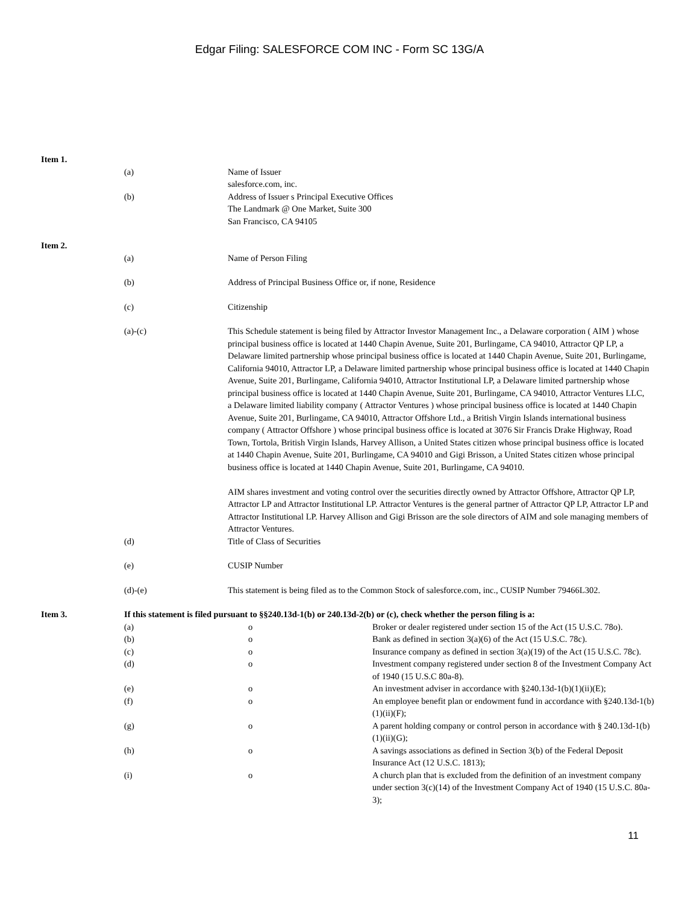Edgar Filing: SALESFORCE COM INC - Form SC 13G/A
Item 1.
(a) Name of Issuer
salesforce.com, inc.
(b) Address of Issuer s Principal Executive Offices
The Landmark @ One Market, Suite 300
San Francisco, CA 94105
Item 2.
(a) Name of Person Filing
(b) Address of Principal Business Office or, if none, Residence
(c) Citizenship
(a)-(c) This Schedule statement is being filed by Attractor Investor Management Inc., a Delaware corporation ( AIM ) whose principal business office is located at 1440 Chapin Avenue, Suite 201, Burlingame, CA 94010, Attractor QP LP, a Delaware limited partnership whose principal business office is located at 1440 Chapin Avenue, Suite 201, Burlingame, California 94010, Attractor LP, a Delaware limited partnership whose principal business office is located at 1440 Chapin Avenue, Suite 201, Burlingame, California 94010, Attractor Institutional LP, a Delaware limited partnership whose principal business office is located at 1440 Chapin Avenue, Suite 201, Burlingame, CA 94010, Attractor Ventures LLC, a Delaware limited liability company ( Attractor Ventures ) whose principal business office is located at 1440 Chapin Avenue, Suite 201, Burlingame, CA 94010, Attractor Offshore Ltd., a British Virgin Islands international business company ( Attractor Offshore ) whose principal business office is located at 3076 Sir Francis Drake Highway, Road Town, Tortola, British Virgin Islands, Harvey Allison, a United States citizen whose principal business office is located at 1440 Chapin Avenue, Suite 201, Burlingame, CA 94010 and Gigi Brisson, a United States citizen whose principal business office is located at 1440 Chapin Avenue, Suite 201, Burlingame, CA 94010.
AIM shares investment and voting control over the securities directly owned by Attractor Offshore, Attractor QP LP, Attractor LP and Attractor Institutional LP. Attractor Ventures is the general partner of Attractor QP LP, Attractor LP and Attractor Institutional LP. Harvey Allison and Gigi Brisson are the sole directors of AIM and sole managing members of Attractor Ventures.
(d) Title of Class of Securities
(e) CUSIP Number
(d)-(e) This statement is being filed as to the Common Stock of salesforce.com, inc., CUSIP Number 79466L302.
Item 3. If this statement is filed pursuant to §§240.13d-1(b) or 240.13d-2(b) or (c), check whether the person filing is a:
(a) o Broker or dealer registered under section 15 of the Act (15 U.S.C. 78o).
(b) o Bank as defined in section 3(a)(6) of the Act (15 U.S.C. 78c).
(c) o Insurance company as defined in section 3(a)(19) of the Act (15 U.S.C. 78c).
(d) o Investment company registered under section 8 of the Investment Company Act of 1940 (15 U.S.C 80a-8).
(e) o An investment adviser in accordance with §240.13d-1(b)(1)(ii)(E);
(f) o An employee benefit plan or endowment fund in accordance with §240.13d-1(b)(1)(ii)(F);
(g) o A parent holding company or control person in accordance with § 240.13d-1(b)(1)(ii)(G);
(h) o A savings associations as defined in Section 3(b) of the Federal Deposit Insurance Act (12 U.S.C. 1813);
(i) o A church plan that is excluded from the definition of an investment company under section 3(c)(14) of the Investment Company Act of 1940 (15 U.S.C. 80a-3);
11